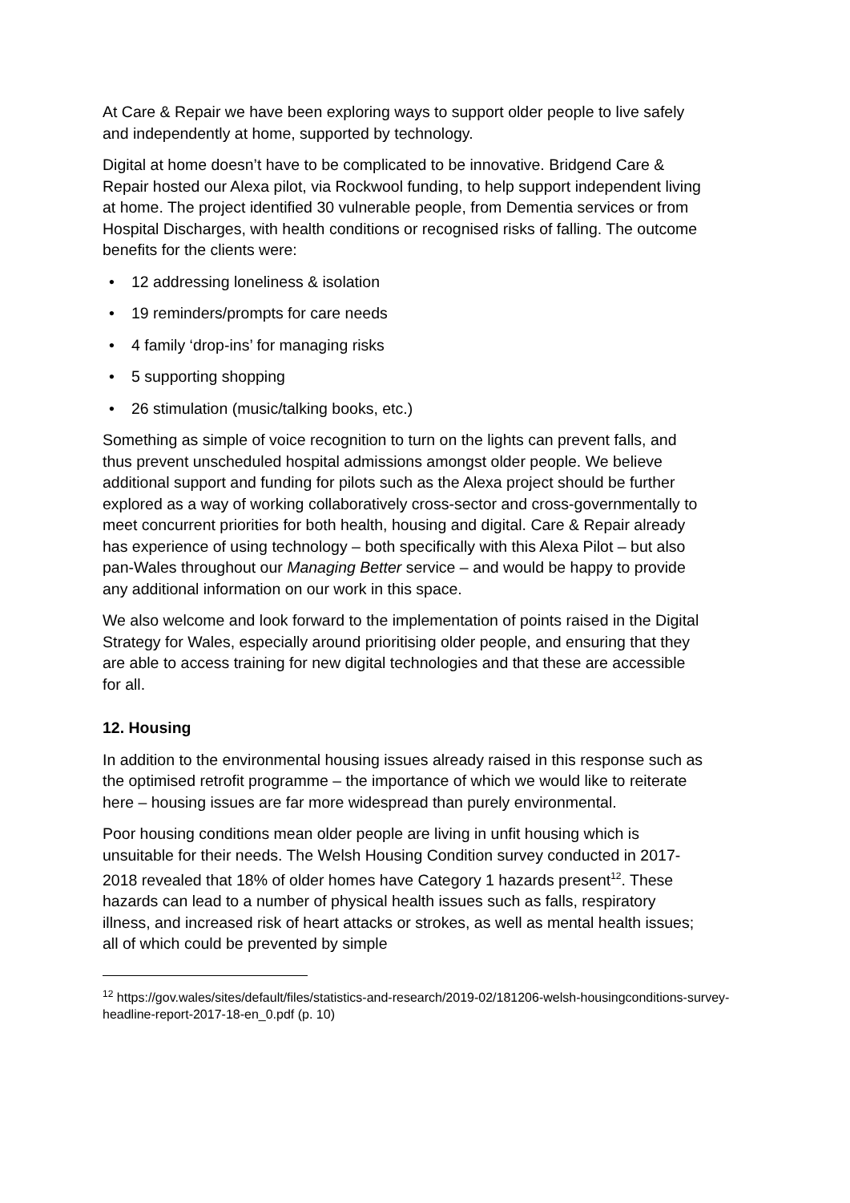At Care & Repair we have been exploring ways to support older people to live safely and independently at home, supported by technology.
Digital at home doesn’t have to be complicated to be innovative. Bridgend Care & Repair hosted our Alexa pilot, via Rockwool funding, to help support independent living at home. The project identified 30 vulnerable people, from Dementia services or from Hospital Discharges, with health conditions or recognised risks of falling. The outcome benefits for the clients were:
• 12 addressing loneliness & isolation
• 19 reminders/prompts for care needs
• 4 family ‘drop-ins’ for managing risks
• 5 supporting shopping
• 26 stimulation (music/talking books, etc.)
Something as simple of voice recognition to turn on the lights can prevent falls, and thus prevent unscheduled hospital admissions amongst older people. We believe additional support and funding for pilots such as the Alexa project should be further explored as a way of working collaboratively cross-sector and cross-governmentally to meet concurrent priorities for both health, housing and digital. Care & Repair already has experience of using technology – both specifically with this Alexa Pilot – but also pan-Wales throughout our Managing Better service – and would be happy to provide any additional information on our work in this space.
We also welcome and look forward to the implementation of points raised in the Digital Strategy for Wales, especially around prioritising older people, and ensuring that they are able to access training for new digital technologies and that these are accessible for all.
12. Housing
In addition to the environmental housing issues already raised in this response such as the optimised retrofit programme – the importance of which we would like to reiterate here – housing issues are far more widespread than purely environmental.
Poor housing conditions mean older people are living in unfit housing which is unsuitable for their needs. The Welsh Housing Condition survey conducted in 2017-2018 revealed that 18% of older homes have Category 1 hazards present<sup>12</sup>. These hazards can lead to a number of physical health issues such as falls, respiratory illness, and increased risk of heart attacks or strokes, as well as mental health issues; all of which could be prevented by simple
<sup>12</sup> https://gov.wales/sites/default/files/statistics-and-research/2019-02/181206-welsh-housingconditions-survey-headline-report-2017-18-en_0.pdf (p. 10)